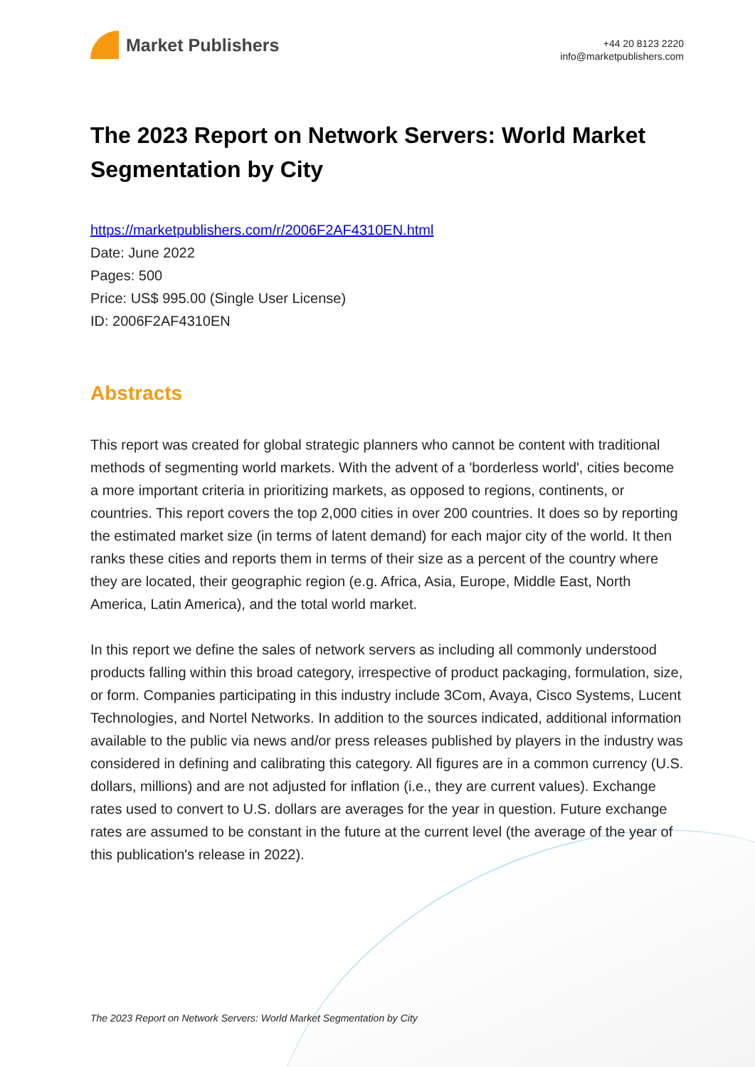Market Publishers
+44 20 8123 2220
info@marketpublishers.com
The 2023 Report on Network Servers: World Market Segmentation by City
https://marketpublishers.com/r/2006F2AF4310EN.html
Date: June 2022
Pages: 500
Price: US$ 995.00 (Single User License)
ID: 2006F2AF4310EN
Abstracts
This report was created for global strategic planners who cannot be content with traditional methods of segmenting world markets. With the advent of a 'borderless world', cities become a more important criteria in prioritizing markets, as opposed to regions, continents, or countries. This report covers the top 2,000 cities in over 200 countries. It does so by reporting the estimated market size (in terms of latent demand) for each major city of the world. It then ranks these cities and reports them in terms of their size as a percent of the country where they are located, their geographic region (e.g. Africa, Asia, Europe, Middle East, North America, Latin America), and the total world market.
In this report we define the sales of network servers as including all commonly understood products falling within this broad category, irrespective of product packaging, formulation, size, or form. Companies participating in this industry include 3Com, Avaya, Cisco Systems, Lucent Technologies, and Nortel Networks. In addition to the sources indicated, additional information available to the public via news and/or press releases published by players in the industry was considered in defining and calibrating this category. All figures are in a common currency (U.S. dollars, millions) and are not adjusted for inflation (i.e., they are current values). Exchange rates used to convert to U.S. dollars are averages for the year in question. Future exchange rates are assumed to be constant in the future at the current level (the average of the year of this publication's release in 2022).
The 2023 Report on Network Servers: World Market Segmentation by City